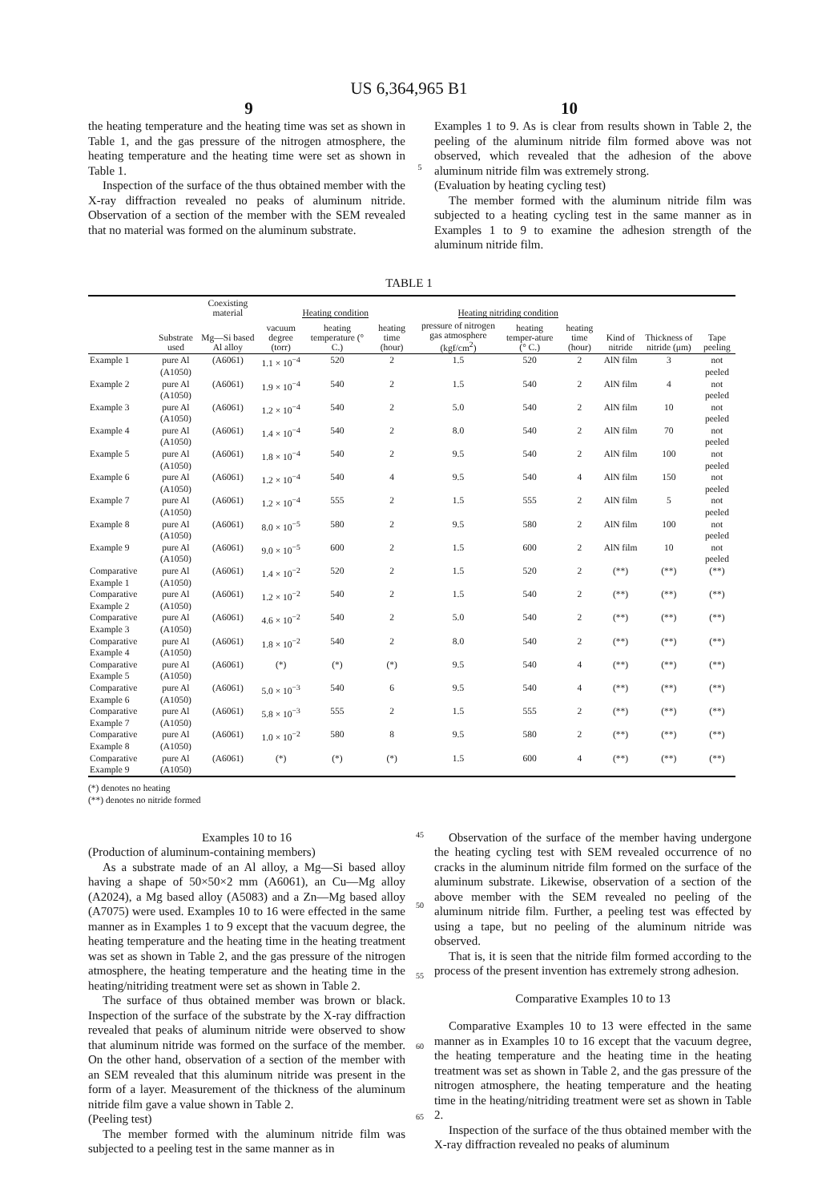US 6,364,965 B1
9 10
the heating temperature and the heating time was set as shown in Table 1, and the gas pressure of the nitrogen atmosphere, the heating temperature and the heating time were set as shown in Table 1.
Inspection of the surface of the thus obtained member with the X-ray diffraction revealed no peaks of aluminum nitride. Observation of a section of the member with the SEM revealed that no material was formed on the aluminum substrate.
5
Examples 1 to 9. As is clear from results shown in Table 2, the peeling of the aluminum nitride film formed above was not observed, which revealed that the adhesion of the above aluminum nitride film was extremely strong.
(Evaluation by heating cycling test)
The member formed with the aluminum nitride film was subjected to a heating cycling test in the same manner as in Examples 1 to 9 to examine the adhesion strength of the aluminum nitride film.
TABLE 1
| | | Coexisting material | Heating condition | | | Heating nitriding condition | | | | | |
| --- | --- | --- | --- | --- | --- | --- | --- | --- | --- | --- | --- |
| | Substrate used | Mg—Si based Al alloy | vacuum degree (torr) | heating temperature (° C.) | heating time (hour) | pressure of nitrogen gas atmosphere (kgf/cm<sup>2</sup>) | heating temper-ature (° C.) | heating time (hour) | Kind of nitride | Thickness of nitride (μm) | Tape peeling |
| Example 1 | pure Al (A1050) | (A6061) | 1.1 × 10<sup>−4</sup> | 520 | 2 | 1.5 | 520 | 2 | AlN film | 3 | not peeled |
| Example 2 | pure Al (A1050) | (A6061) | 1.9 × 10<sup>−4</sup> | 540 | 2 | 1.5 | 540 | 2 | AlN film | 4 | not peeled |
| Example 3 | pure Al (A1050) | (A6061) | 1.2 × 10<sup>−4</sup> | 540 | 2 | 5.0 | 540 | 2 | AlN film | 10 | not peeled |
| Example 4 | pure Al (A1050) | (A6061) | 1.4 × 10<sup>−4</sup> | 540 | 2 | 8.0 | 540 | 2 | AlN film | 70 | not peeled |
| Example 5 | pure Al (A1050) | (A6061) | 1.8 × 10<sup>−4</sup> | 540 | 2 | 9.5 | 540 | 2 | AlN film | 100 | not peeled |
| Example 6 | pure Al (A1050) | (A6061) | 1.2 × 10<sup>−4</sup> | 540 | 4 | 9.5 | 540 | 4 | AlN film | 150 | not peeled |
| Example 7 | pure Al (A1050) | (A6061) | 1.2 × 10<sup>−4</sup> | 555 | 2 | 1.5 | 555 | 2 | AlN film | 5 | not peeled |
| Example 8 | pure Al (A1050) | (A6061) | 8.0 × 10<sup>−5</sup> | 580 | 2 | 9.5 | 580 | 2 | AlN film | 100 | not peeled |
| Example 9 | pure Al (A1050) | (A6061) | 9.0 × 10<sup>−5</sup> | 600 | 2 | 1.5 | 600 | 2 | AlN film | 10 | not peeled |
| Comparative Example 1 | pure Al (A1050) | (A6061) | 1.4 × 10<sup>−2</sup> | 520 | 2 | 1.5 | 520 | 2 | (**) | (**) | (**) |
| Comparative Example 2 | pure Al (A1050) | (A6061) | 1.2 × 10<sup>−2</sup> | 540 | 2 | 1.5 | 540 | 2 | (**) | (**) | (**) |
| Comparative Example 3 | pure Al (A1050) | (A6061) | 4.6 × 10<sup>−2</sup> | 540 | 2 | 5.0 | 540 | 2 | (**) | (**) | (**) |
| Comparative Example 4 | pure Al (A1050) | (A6061) | 1.8 × 10<sup>−2</sup> | 540 | 2 | 8.0 | 540 | 2 | (**) | (**) | (**) |
| Comparative Example 5 | pure Al (A1050) | (A6061) | (*) | (*) | (*) | 9.5 | 540 | 4 | (**) | (**) | (**) |
| Comparative Example 6 | pure Al (A1050) | (A6061) | 5.0 × 10<sup>−3</sup> | 540 | 6 | 9.5 | 540 | 4 | (**) | (**) | (**) |
| Comparative Example 7 | pure Al (A1050) | (A6061) | 5.8 × 10<sup>−3</sup> | 555 | 2 | 1.5 | 555 | 2 | (**) | (**) | (**) |
| Comparative Example 8 | pure Al (A1050) | (A6061) | 1.0 × 10<sup>−2</sup> | 580 | 8 | 9.5 | 580 | 2 | (**) | (**) | (**) |
| Comparative Example 9 | pure Al (A1050) | (A6061) | (*) | (*) | (*) | 1.5 | 600 | 4 | (**) | (**) | (**) |
(*) denotes no heating
(**) denotes no nitride formed
Examples 10 to 16
(Production of aluminum-containing members)
As a substrate made of an Al alloy, a Mg—Si based alloy having a shape of 50×50×2 mm (A6061), an Cu—Mg alloy (A2024), a Mg based alloy (A5083) and a Zn—Mg based alloy (A7075) were used. Examples 10 to 16 were effected in the same manner as in Examples 1 to 9 except that the vacuum degree, the heating temperature and the heating time in the heating treatment was set as shown in Table 2, and the gas pressure of the nitrogen atmosphere, the heating temperature and the heating time in the heating/nitriding treatment were set as shown in Table 2.
The surface of thus obtained member was brown or black. Inspection of the surface of the substrate by the X-ray diffraction revealed that peaks of aluminum nitride were observed to show that aluminum nitride was formed on the surface of the member. On the other hand, observation of a section of the member with an SEM revealed that this aluminum nitride was present in the form of a layer. Measurement of the thickness of the aluminum nitride film gave a value shown in Table 2.
(Peeling test)
The member formed with the aluminum nitride film was subjected to a peeling test in the same manner as in
45
50
55
60
65
Observation of the surface of the member having undergone the heating cycling test with SEM revealed occurrence of no cracks in the aluminum nitride film formed on the surface of the aluminum substrate. Likewise, observation of a section of the above member with the SEM revealed no peeling of the aluminum nitride film. Further, a peeling test was effected by using a tape, but no peeling of the aluminum nitride was observed.
That is, it is seen that the nitride film formed according to the process of the present invention has extremely strong adhesion.
Comparative Examples 10 to 13
Comparative Examples 10 to 13 were effected in the same manner as in Examples 10 to 16 except that the vacuum degree, the heating temperature and the heating time in the heating treatment was set as shown in Table 2, and the gas pressure of the nitrogen atmosphere, the heating temperature and the heating time in the heating/nitriding treatment were set as shown in Table 2.
Inspection of the surface of the thus obtained member with the X-ray diffraction revealed no peaks of aluminum